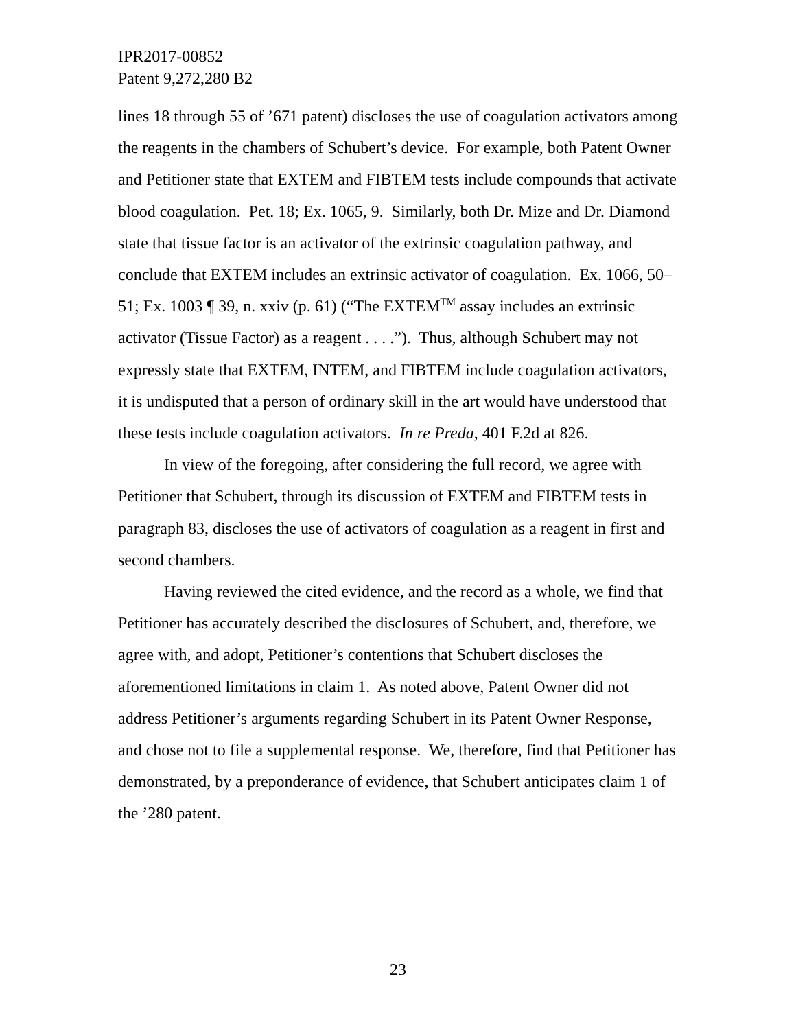IPR2017-00852
Patent 9,272,280 B2
lines 18 through 55 of ’671 patent) discloses the use of coagulation activators among the reagents in the chambers of Schubert’s device. For example, both Patent Owner and Petitioner state that EXTEM and FIBTEM tests include compounds that activate blood coagulation. Pet. 18; Ex. 1065, 9. Similarly, both Dr. Mize and Dr. Diamond state that tissue factor is an activator of the extrinsic coagulation pathway, and conclude that EXTEM includes an extrinsic activator of coagulation. Ex. 1066, 50–51; Ex. 1003 ¶ 39, n. xxiv (p. 61) (“The EXTEM<sup>TM</sup> assay includes an extrinsic activator (Tissue Factor) as a reagent . . . .”). Thus, although Schubert may not expressly state that EXTEM, INTEM, and FIBTEM include coagulation activators, it is undisputed that a person of ordinary skill in the art would have understood that these tests include coagulation activators. In re Preda, 401 F.2d at 826.
In view of the foregoing, after considering the full record, we agree with Petitioner that Schubert, through its discussion of EXTEM and FIBTEM tests in paragraph 83, discloses the use of activators of coagulation as a reagent in first and second chambers.
Having reviewed the cited evidence, and the record as a whole, we find that Petitioner has accurately described the disclosures of Schubert, and, therefore, we agree with, and adopt, Petitioner’s contentions that Schubert discloses the aforementioned limitations in claim 1. As noted above, Patent Owner did not address Petitioner’s arguments regarding Schubert in its Patent Owner Response, and chose not to file a supplemental response. We, therefore, find that Petitioner has demonstrated, by a preponderance of evidence, that Schubert anticipates claim 1 of the ’280 patent.
23